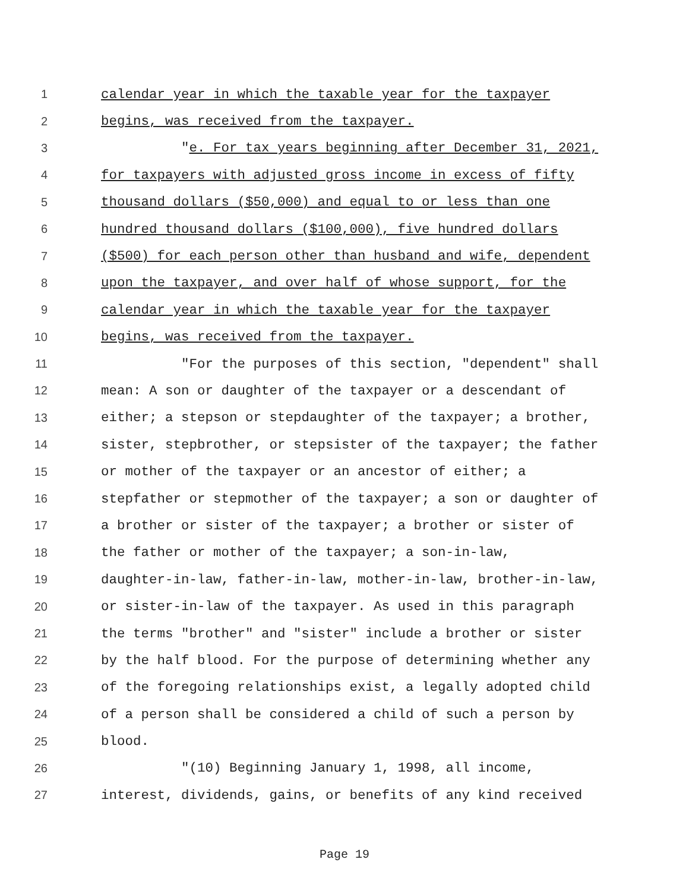1 calendar year in which the taxable year for the taxpayer
2 begins, was received from the taxpayer.
3 "e. For tax years beginning after December 31, 2021,
4 for taxpayers with adjusted gross income in excess of fifty
5 thousand dollars ($50,000) and equal to or less than one
6 hundred thousand dollars ($100,000), five hundred dollars
7 ($500) for each person other than husband and wife, dependent
8 upon the taxpayer, and over half of whose support, for the
9 calendar year in which the taxable year for the taxpayer
10 begins, was received from the taxpayer.
11 "For the purposes of this section, "dependent" shall
12 mean: A son or daughter of the taxpayer or a descendant of
13 either; a stepson or stepdaughter of the taxpayer; a brother,
14 sister, stepbrother, or stepsister of the taxpayer; the father
15 or mother of the taxpayer or an ancestor of either; a
16 stepfather or stepmother of the taxpayer; a son or daughter of
17 a brother or sister of the taxpayer; a brother or sister of
18 the father or mother of the taxpayer; a son-in-law,
19 daughter-in-law, father-in-law, mother-in-law, brother-in-law,
20 or sister-in-law of the taxpayer. As used in this paragraph
21 the terms "brother" and "sister" include a brother or sister
22 by the half blood. For the purpose of determining whether any
23 of the foregoing relationships exist, a legally adopted child
24 of a person shall be considered a child of such a person by
25 blood.
26 "(10) Beginning January 1, 1998, all income,
27 interest, dividends, gains, or benefits of any kind received
Page 19